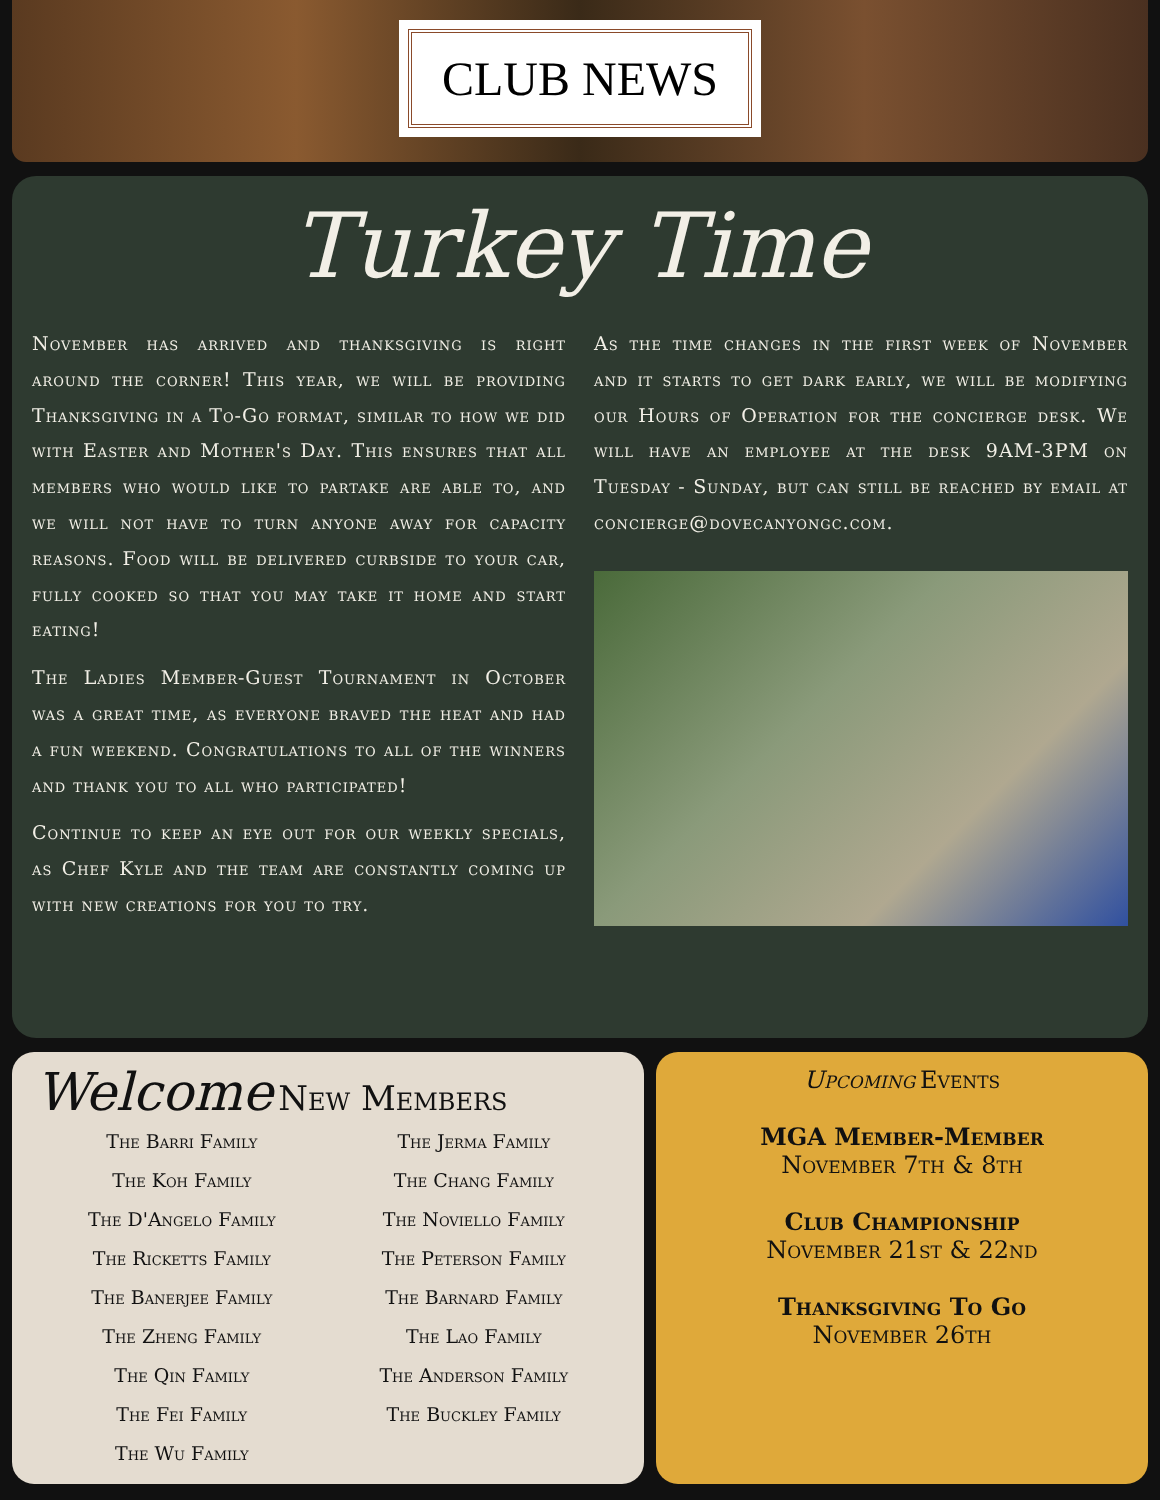CLUB NEWS
Turkey Time
November has arrived and thanksgiving is right around the corner! This year, we will be providing Thanksgiving in a To-Go format, similar to how we did with Easter and Mother's Day. This ensures that all members who would like to partake are able to, and we will not have to turn anyone away for capacity reasons. Food will be delivered curbside to your car, fully cooked so that you may take it home and start eating!
The Ladies Member-Guest Tournament in October was a great time, as everyone braved the heat and had a fun weekend. Congratulations to all of the winners and thank you to all who participated!
Continue to keep an eye out for our weekly specials, as Chef Kyle and the team are constantly coming up with new creations for you to try.
As the time changes in the first week of November and it starts to get dark early, we will be modifying our Hours of Operation for the concierge desk. We will have an employee at the desk 9AM-3PM on Tuesday - Sunday, but can still be reached by email at concierge@dovecanyongc.com.
Welcome New Members
The Barri Family
The Koh Family
The D'Angelo Family
The Ricketts Family
The Banerjee Family
The Zheng Family
The Qin Family
The Fei Family
The Wu Family
The Jerma Family
The Chang Family
The Noviello Family
The Peterson Family
The Barnard Family
The Lao Family
The Anderson Family
The Buckley Family
Upcoming Events
MGA Member-Member
November 7th & 8th
Club Championship
November 21st & 22nd
Thanksgiving To Go
November 26th